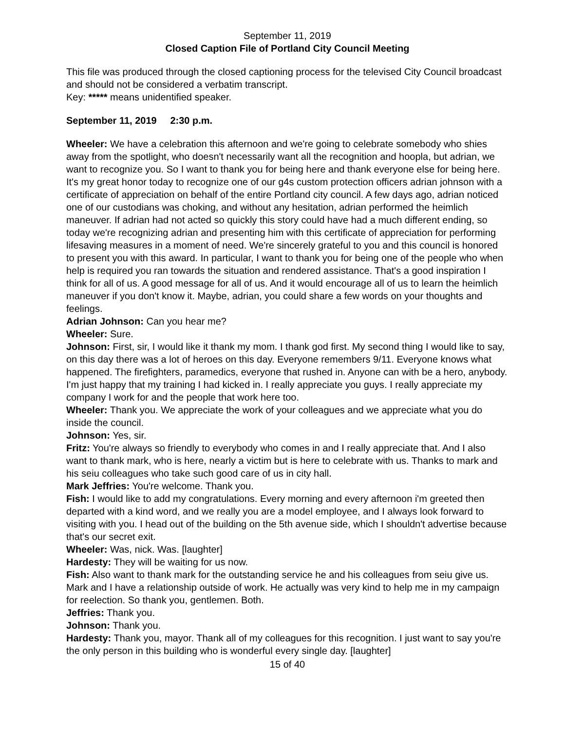September 11, 2019
Closed Caption File of Portland City Council Meeting
This file was produced through the closed captioning process for the televised City Council broadcast and should not be considered a verbatim transcript.
Key: ***** means unidentified speaker.
September 11, 2019 2:30 p.m.
Wheeler: We have a celebration this afternoon and we're going to celebrate somebody who shies away from the spotlight, who doesn't necessarily want all the recognition and hoopla, but adrian, we want to recognize you. So I want to thank you for being here and thank everyone else for being here. It's my great honor today to recognize one of our g4s custom protection officers adrian johnson with a certificate of appreciation on behalf of the entire Portland city council. A few days ago, adrian noticed one of our custodians was choking, and without any hesitation, adrian performed the heimlich maneuver. If adrian had not acted so quickly this story could have had a much different ending, so today we're recognizing adrian and presenting him with this certificate of appreciation for performing lifesaving measures in a moment of need. We're sincerely grateful to you and this council is honored to present you with this award. In particular, I want to thank you for being one of the people who when help is required you ran towards the situation and rendered assistance. That's a good inspiration I think for all of us. A good message for all of us. And it would encourage all of us to learn the heimlich maneuver if you don't know it. Maybe, adrian, you could share a few words on your thoughts and feelings.
Adrian Johnson: Can you hear me?
Wheeler: Sure.
Johnson: First, sir, I would like it thank my mom. I thank god first. My second thing I would like to say, on this day there was a lot of heroes on this day. Everyone remembers 9/11. Everyone knows what happened. The firefighters, paramedics, everyone that rushed in. Anyone can with be a hero, anybody. I'm just happy that my training I had kicked in. I really appreciate you guys. I really appreciate my company I work for and the people that work here too.
Wheeler: Thank you. We appreciate the work of your colleagues and we appreciate what you do inside the council.
Johnson: Yes, sir.
Fritz: You're always so friendly to everybody who comes in and I really appreciate that. And I also want to thank mark, who is here, nearly a victim but is here to celebrate with us. Thanks to mark and his seiu colleagues who take such good care of us in city hall.
Mark Jeffries: You're welcome. Thank you.
Fish: I would like to add my congratulations. Every morning and every afternoon i'm greeted then departed with a kind word, and we really you are a model employee, and I always look forward to visiting with you. I head out of the building on the 5th avenue side, which I shouldn't advertise because that's our secret exit.
Wheeler: Was, nick. Was. [laughter]
Hardesty: They will be waiting for us now.
Fish: Also want to thank mark for the outstanding service he and his colleagues from seiu give us. Mark and I have a relationship outside of work. He actually was very kind to help me in my campaign for reelection. So thank you, gentlemen. Both.
Jeffries: Thank you.
Johnson: Thank you.
Hardesty: Thank you, mayor. Thank all of my colleagues for this recognition. I just want to say you're the only person in this building who is wonderful every single day. [laughter]
15 of 40